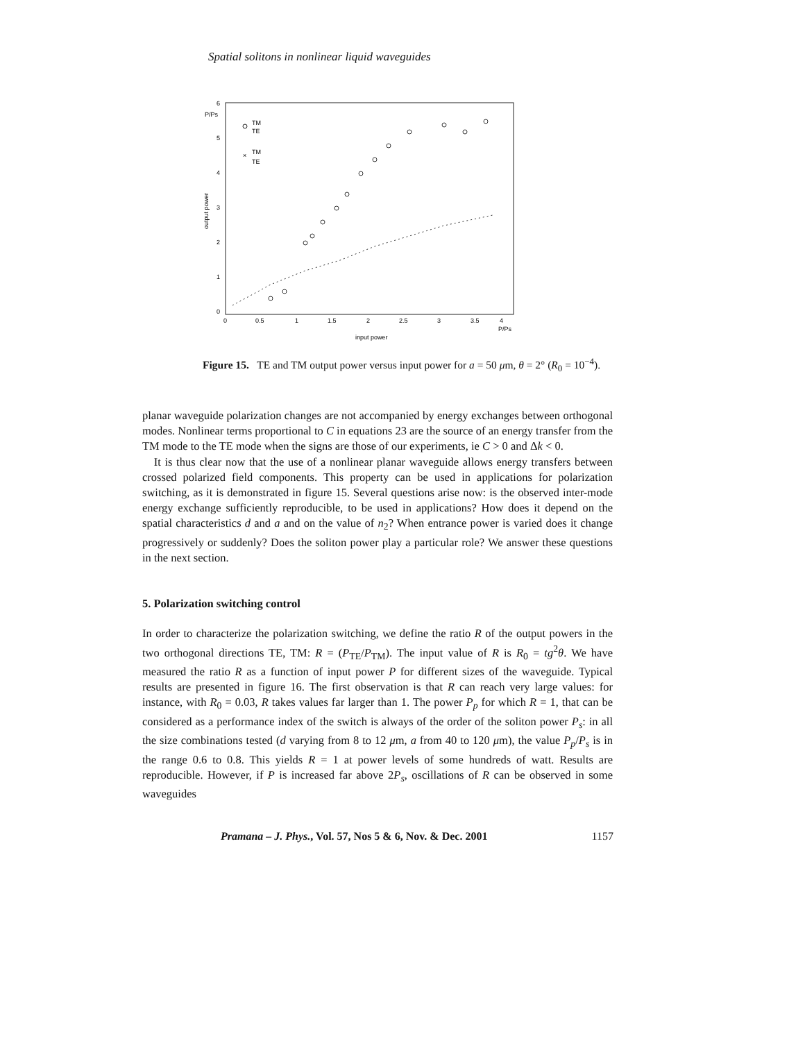Spatial solitons in nonlinear liquid waveguides
P/Ps
6
5
4
3
2
1
0
0
0.5
1
1.5
2
2.5
3
3.5
4
P/Ps
input power
output power
TM
TE
×
TM
TE
Figure 15. TE and TM output power versus input power for a = 50 μm, θ = 2° (R<sub>0</sub> = 10<sup>−4</sup>).
planar waveguide polarization changes are not accompanied by energy exchanges between orthogonal modes. Nonlinear terms proportional to C in equations 23 are the source of an energy transfer from the TM mode to the TE mode when the signs are those of our experiments, ie C > 0 and Δk < 0.
It is thus clear now that the use of a nonlinear planar waveguide allows energy transfers between crossed polarized field components. This property can be used in applications for polarization switching, as it is demonstrated in figure 15. Several questions arise now: is the observed inter-mode energy exchange sufficiently reproducible, to be used in applications? How does it depend on the spatial characteristics d and a and on the value of n<sub>2</sub>? When entrance power is varied does it change progressively or suddenly? Does the soliton power play a particular role? We answer these questions in the next section.
5. Polarization switching control
In order to characterize the polarization switching, we define the ratio R of the output powers in the two orthogonal directions TE, TM: R = (P<sub>TE</sub>/P<sub>TM</sub>). The input value of R is R<sub>0</sub> = tg<sup>2</sup>θ. We have measured the ratio R as a function of input power P for different sizes of the waveguide. Typical results are presented in figure 16. The first observation is that R can reach very large values: for instance, with R<sub>0</sub> = 0.03, R takes values far larger than 1. The power P<sub>p</sub> for which R = 1, that can be considered as a performance index of the switch is always of the order of the soliton power P<sub>s</sub>: in all the size combinations tested (d varying from 8 to 12 μm, a from 40 to 120 μm), the value P<sub>p</sub>/P<sub>s</sub> is in the range 0.6 to 0.8. This yields R = 1 at power levels of some hundreds of watt. Results are reproducible. However, if P is increased far above 2P<sub>s</sub>, oscillations of R can be observed in some waveguides
Pramana – J. Phys., Vol. 57, Nos 5 & 6, Nov. & Dec. 2001 1157